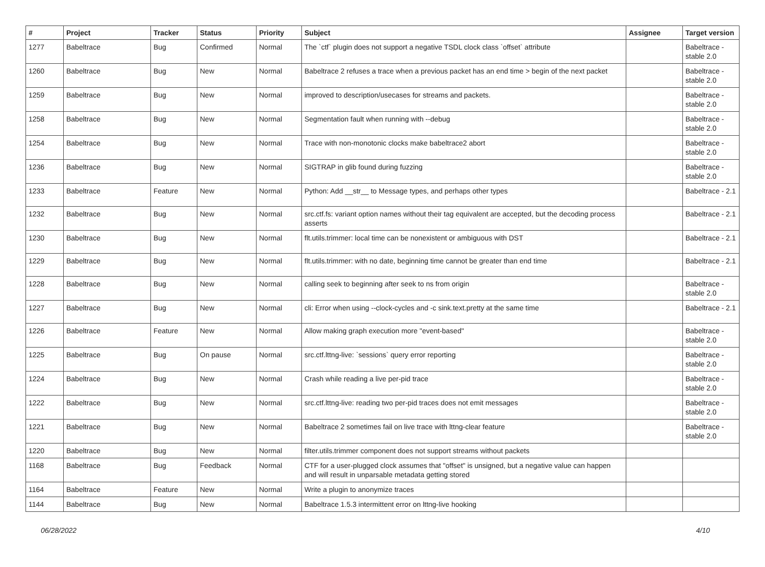| # | Project | Tracker | Status | Priority | Subject | Assignee | Target version |
| --- | --- | --- | --- | --- | --- | --- | --- |
| 1277 | Babeltrace | Bug | Confirmed | Normal | The `ctf` plugin does not support a negative TSDL clock class `offset` attribute | | Babeltrace - stable 2.0 |
| 1260 | Babeltrace | Bug | New | Normal | Babeltrace 2 refuses a trace when a previous packet has an end time > begin of the next packet | | Babeltrace - stable 2.0 |
| 1259 | Babeltrace | Bug | New | Normal | improved to description/usecases for streams and packets. | | Babeltrace - stable 2.0 |
| 1258 | Babeltrace | Bug | New | Normal | Segmentation fault when running with --debug | | Babeltrace - stable 2.0 |
| 1254 | Babeltrace | Bug | New | Normal | Trace with non-monotonic clocks make babeltrace2 abort | | Babeltrace - stable 2.0 |
| 1236 | Babeltrace | Bug | New | Normal | SIGTRAP in glib found during fuzzing | | Babeltrace - stable 2.0 |
| 1233 | Babeltrace | Feature | New | Normal | Python: Add __str__ to Message types, and perhaps other types | | Babeltrace - 2.1 |
| 1232 | Babeltrace | Bug | New | Normal | src.ctf.fs: variant option names without their tag equivalent are accepted, but the decoding process asserts | | Babeltrace - 2.1 |
| 1230 | Babeltrace | Bug | New | Normal | flt.utils.trimmer: local time can be nonexistent or ambiguous with DST | | Babeltrace - 2.1 |
| 1229 | Babeltrace | Bug | New | Normal | flt.utils.trimmer: with no date, beginning time cannot be greater than end time | | Babeltrace - 2.1 |
| 1228 | Babeltrace | Bug | New | Normal | calling seek to beginning after seek to ns from origin | | Babeltrace - stable 2.0 |
| 1227 | Babeltrace | Bug | New | Normal | cli: Error when using --clock-cycles and -c sink.text.pretty at the same time | | Babeltrace - 2.1 |
| 1226 | Babeltrace | Feature | New | Normal | Allow making graph execution more "event-based" | | Babeltrace - stable 2.0 |
| 1225 | Babeltrace | Bug | On pause | Normal | src.ctf.lttng-live: `sessions` query error reporting | | Babeltrace - stable 2.0 |
| 1224 | Babeltrace | Bug | New | Normal | Crash while reading a live per-pid trace | | Babeltrace - stable 2.0 |
| 1222 | Babeltrace | Bug | New | Normal | src.ctf.lttng-live: reading two per-pid traces does not emit messages | | Babeltrace - stable 2.0 |
| 1221 | Babeltrace | Bug | New | Normal | Babeltrace 2 sometimes fail on live trace with lttng-clear feature | | Babeltrace - stable 2.0 |
| 1220 | Babeltrace | Bug | New | Normal | filter.utils.trimmer component does not support streams without packets | | |
| 1168 | Babeltrace | Bug | Feedback | Normal | CTF for a user-plugged clock assumes that "offset" is unsigned, but a negative value can happen and will result in unparsable metadata getting stored | | |
| 1164 | Babeltrace | Feature | New | Normal | Write a plugin to anonymize traces | | |
| 1144 | Babeltrace | Bug | New | Normal | Babeltrace 1.5.3 intermittent error on lttng-live hooking | | |
06/28/2022 4/10